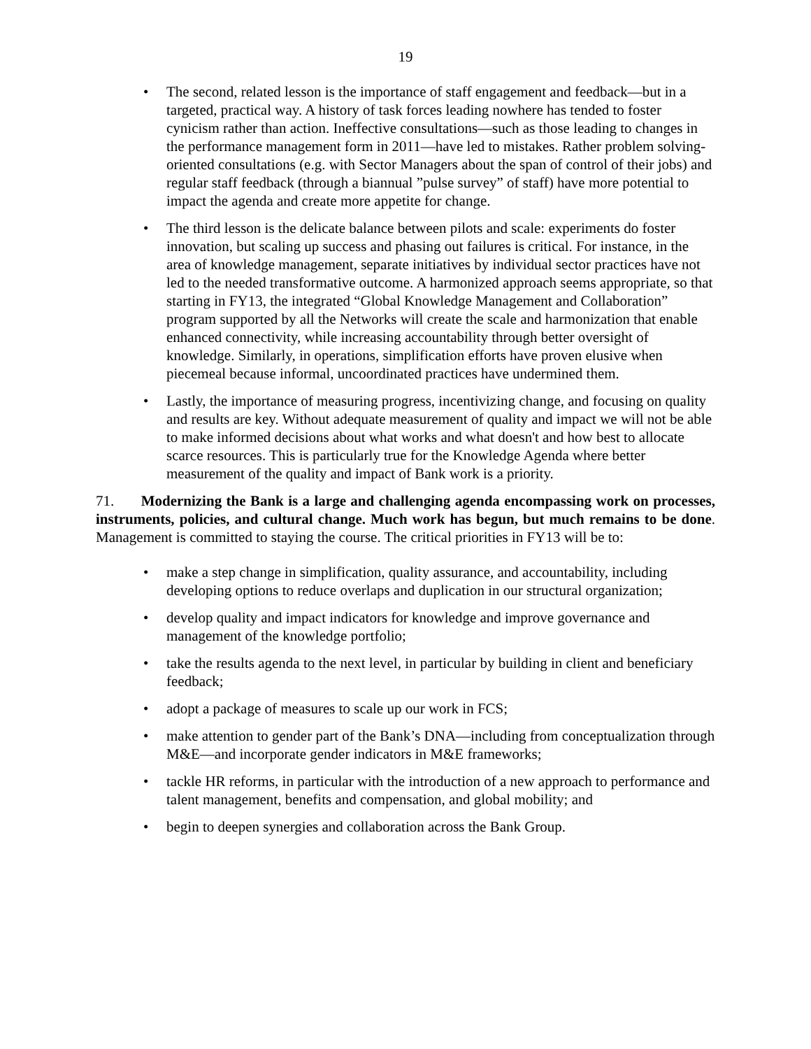19
• The second, related lesson is the importance of staff engagement and feedback—but in a targeted, practical way. A history of task forces leading nowhere has tended to foster cynicism rather than action. Ineffective consultations—such as those leading to changes in the performance management form in 2011—have led to mistakes. Rather problem solving-oriented consultations (e.g. with Sector Managers about the span of control of their jobs) and regular staff feedback (through a biannual ”pulse survey” of staff) have more potential to impact the agenda and create more appetite for change.
• The third lesson is the delicate balance between pilots and scale: experiments do foster innovation, but scaling up success and phasing out failures is critical. For instance, in the area of knowledge management, separate initiatives by individual sector practices have not led to the needed transformative outcome. A harmonized approach seems appropriate, so that starting in FY13, the integrated “Global Knowledge Management and Collaboration” program supported by all the Networks will create the scale and harmonization that enable enhanced connectivity, while increasing accountability through better oversight of knowledge. Similarly, in operations, simplification efforts have proven elusive when piecemeal because informal, uncoordinated practices have undermined them.
• Lastly, the importance of measuring progress, incentivizing change, and focusing on quality and results are key. Without adequate measurement of quality and impact we will not be able to make informed decisions about what works and what doesn't and how best to allocate scarce resources. This is particularly true for the Knowledge Agenda where better measurement of the quality and impact of Bank work is a priority.
71. Modernizing the Bank is a large and challenging agenda encompassing work on processes, instruments, policies, and cultural change. Much work has begun, but much remains to be done. Management is committed to staying the course. The critical priorities in FY13 will be to:
• make a step change in simplification, quality assurance, and accountability, including developing options to reduce overlaps and duplication in our structural organization;
• develop quality and impact indicators for knowledge and improve governance and management of the knowledge portfolio;
• take the results agenda to the next level, in particular by building in client and beneficiary feedback;
• adopt a package of measures to scale up our work in FCS;
• make attention to gender part of the Bank’s DNA—including from conceptualization through M&E—and incorporate gender indicators in M&E frameworks;
• tackle HR reforms, in particular with the introduction of a new approach to performance and talent management, benefits and compensation, and global mobility; and
• begin to deepen synergies and collaboration across the Bank Group.